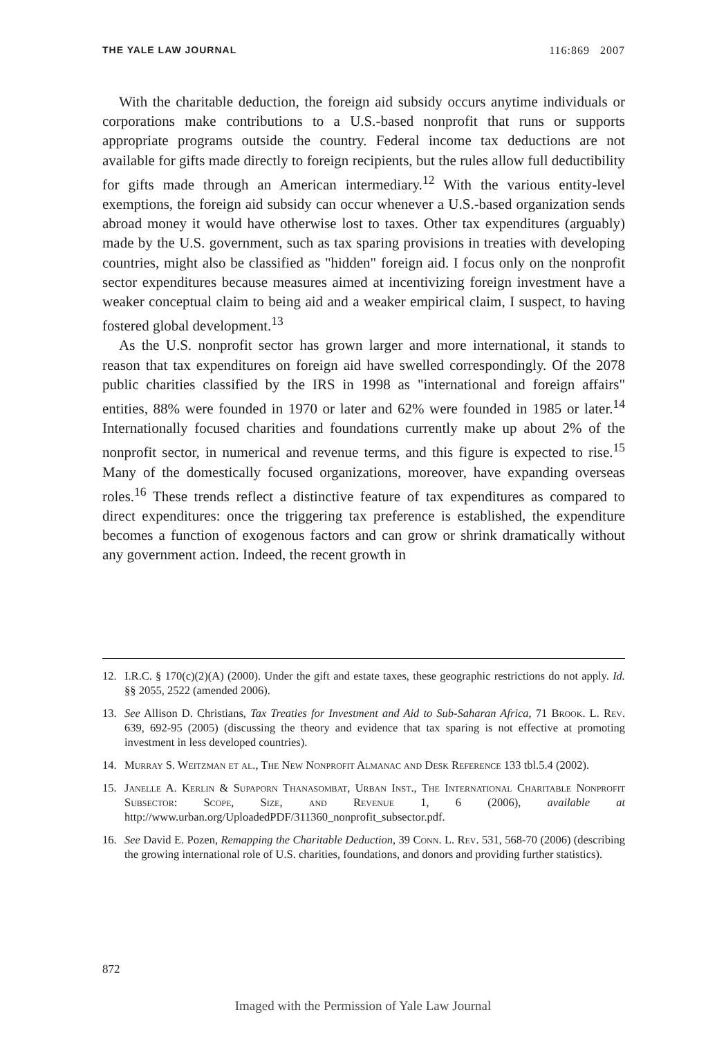THE YALE LAW JOURNAL 116:869 2007
With the charitable deduction, the foreign aid subsidy occurs anytime individuals or corporations make contributions to a U.S.-based nonprofit that runs or supports appropriate programs outside the country. Federal income tax deductions are not available for gifts made directly to foreign recipients, but the rules allow full deductibility for gifts made through an American intermediary.<sup>12</sup> With the various entity-level exemptions, the foreign aid subsidy can occur whenever a U.S.-based organization sends abroad money it would have otherwise lost to taxes. Other tax expenditures (arguably) made by the U.S. government, such as tax sparing provisions in treaties with developing countries, might also be classified as "hidden" foreign aid. I focus only on the nonprofit sector expenditures because measures aimed at incentivizing foreign investment have a weaker conceptual claim to being aid and a weaker empirical claim, I suspect, to having fostered global development.<sup>13</sup>
As the U.S. nonprofit sector has grown larger and more international, it stands to reason that tax expenditures on foreign aid have swelled correspondingly. Of the 2078 public charities classified by the IRS in 1998 as "international and foreign affairs" entities, 88% were founded in 1970 or later and 62% were founded in 1985 or later.<sup>14</sup> Internationally focused charities and foundations currently make up about 2% of the nonprofit sector, in numerical and revenue terms, and this figure is expected to rise.<sup>15</sup> Many of the domestically focused organizations, moreover, have expanding overseas roles.<sup>16</sup> These trends reflect a distinctive feature of tax expenditures as compared to direct expenditures: once the triggering tax preference is established, the expenditure becomes a function of exogenous factors and can grow or shrink dramatically without any government action. Indeed, the recent growth in
12. I.R.C. § 170(c)(2)(A) (2000). Under the gift and estate taxes, these geographic restrictions do not apply. Id. §§ 2055, 2522 (amended 2006).
13. See Allison D. Christians, Tax Treaties for Investment and Aid to Sub-Saharan Africa, 71 Brook. L. Rev. 639, 692-95 (2005) (discussing the theory and evidence that tax sparing is not effective at promoting investment in less developed countries).
14. Murray S. Weitzman et al., The New Nonprofit Almanac and Desk Reference 133 tbl.5.4 (2002).
15. Janelle A. Kerlin & Supaporn Thanasombat, Urban Inst., The International Charitable Nonprofit Subsector: Scope, Size, and Revenue 1, 6 (2006), available at http://www.urban.org/UploadedPDF/311360_nonprofit_subsector.pdf.
16. See David E. Pozen, Remapping the Charitable Deduction, 39 Conn. L. Rev. 531, 568-70 (2006) (describing the growing international role of U.S. charities, foundations, and donors and providing further statistics).
872
Imaged with the Permission of Yale Law Journal